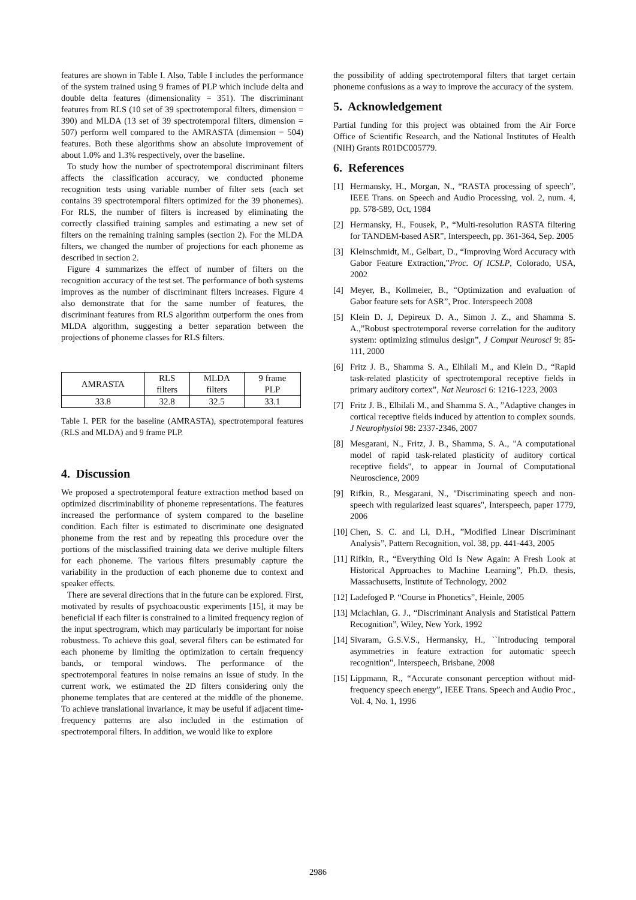features are shown in Table I. Also, Table I includes the performance of the system trained using 9 frames of PLP which include delta and double delta features (dimensionality = 351). The discriminant features from RLS (10 set of 39 spectrotemporal filters, dimension = 390) and MLDA (13 set of 39 spectrotemporal filters, dimension = 507) perform well compared to the AMRASTA (dimension = 504) features. Both these algorithms show an absolute improvement of about 1.0% and 1.3% respectively, over the baseline.
To study how the number of spectrotemporal discriminant filters affects the classification accuracy, we conducted phoneme recognition tests using variable number of filter sets (each set contains 39 spectrotemporal filters optimized for the 39 phonemes). For RLS, the number of filters is increased by eliminating the correctly classified training samples and estimating a new set of filters on the remaining training samples (section 2). For the MLDA filters, we changed the number of projections for each phoneme as described in section 2.
Figure 4 summarizes the effect of number of filters on the recognition accuracy of the test set. The performance of both systems improves as the number of discriminant filters increases. Figure 4 also demonstrate that for the same number of features, the discriminant features from RLS algorithm outperform the ones from MLDA algorithm, suggesting a better separation between the projections of phoneme classes for RLS filters.
| AMRASTA | RLS filters | MLDA filters | 9 frame PLP |
| 33.8 | 32.8 | 32.5 | 33.1 |
Table I. PER for the baseline (AMRASTA), spectrotemporal features (RLS and MLDA) and 9 frame PLP.
4. Discussion
We proposed a spectrotemporal feature extraction method based on optimized discriminability of phoneme representations. The features increased the performance of system compared to the baseline condition. Each filter is estimated to discriminate one designated phoneme from the rest and by repeating this procedure over the portions of the misclassified training data we derive multiple filters for each phoneme. The various filters presumably capture the variability in the production of each phoneme due to context and speaker effects.
There are several directions that in the future can be explored. First, motivated by results of psychoacoustic experiments [15], it may be beneficial if each filter is constrained to a limited frequency region of the input spectrogram, which may particularly be important for noise robustness. To achieve this goal, several filters can be estimated for each phoneme by limiting the optimization to certain frequency bands, or temporal windows. The performance of the spectrotemporal features in noise remains an issue of study. In the current work, we estimated the 2D filters considering only the phoneme templates that are centered at the middle of the phoneme. To achieve translational invariance, it may be useful if adjacent time-frequency patterns are also included in the estimation of spectrotemporal filters. In addition, we would like to explore
the possibility of adding spectrotemporal filters that target certain phoneme confusions as a way to improve the accuracy of the system.
5. Acknowledgement
Partial funding for this project was obtained from the Air Force Office of Scientific Research, and the National Institutes of Health (NIH) Grants R01DC005779.
6. References
[1] Hermansky, H., Morgan, N., “RASTA processing of speech”, IEEE Trans. on Speech and Audio Processing, vol. 2, num. 4, pp. 578-589, Oct, 1984
[2] Hermansky, H., Fousek, P., “Multi-resolution RASTA filtering for TANDEM-based ASR”, Interspeech, pp. 361-364, Sep. 2005
[3] Kleinschmidt, M., Gelbart, D., “Improving Word Accuracy with Gabor Feature Extraction,”Proc. Of ICSLP, Colorado, USA, 2002
[4] Meyer, B., Kollmeier, B., “Optimization and evaluation of Gabor feature sets for ASR”, Proc. Interspeech 2008
[5] Klein D. J, Depireux D. A., Simon J. Z., and Shamma S. A.,”Robust spectrotemporal reverse correlation for the auditory system: optimizing stimulus design”, J Comput Neurosci 9: 85-111, 2000
[6] Fritz J. B., Shamma S. A., Elhilali M., and Klein D., “Rapid task-related plasticity of spectrotemporal receptive fields in primary auditory cortex”, Nat Neurosci 6: 1216-1223, 2003
[7] Fritz J. B., Elhilali M., and Shamma S. A., ”Adaptive changes in cortical receptive fields induced by attention to complex sounds. J Neurophysiol 98: 2337-2346, 2007
[8] Mesgarani, N., Fritz, J. B., Shamma, S. A., "A computational model of rapid task-related plasticity of auditory cortical receptive fields", to appear in Journal of Computational Neuroscience, 2009
[9] Rifkin, R., Mesgarani, N., "Discriminating speech and non-speech with regularized least squares", Interspeech, paper 1779, 2006
[10]
Chen, S. C. and Li, D.H., ”Modified Linear Discriminant Analysis”, Pattern Recognition, vol. 38, pp. 441-443, 2005
[11]
Rifkin, R., “Everything Old Is New Again: A Fresh Look at Historical Approaches to Machine Learning”, Ph.D. thesis, Massachusetts, Institute of Technology, 2002
[12]
Ladefoged P. “Course in Phonetics”, Heinle, 2005
[13]
Mclachlan, G. J., “Discriminant Analysis and Statistical Pattern Recognition”, Wiley, New York, 1992
[14]
Sivaram, G.S.V.S., Hermansky, H., ``Introducing temporal asymmetries in feature extraction for automatic speech recognition", Interspeech, Brisbane, 2008
[15]
Lippmann, R., “Accurate consonant perception without mid-frequency speech energy”, IEEE Trans. Speech and Audio Proc., Vol. 4, No. 1, 1996
2986